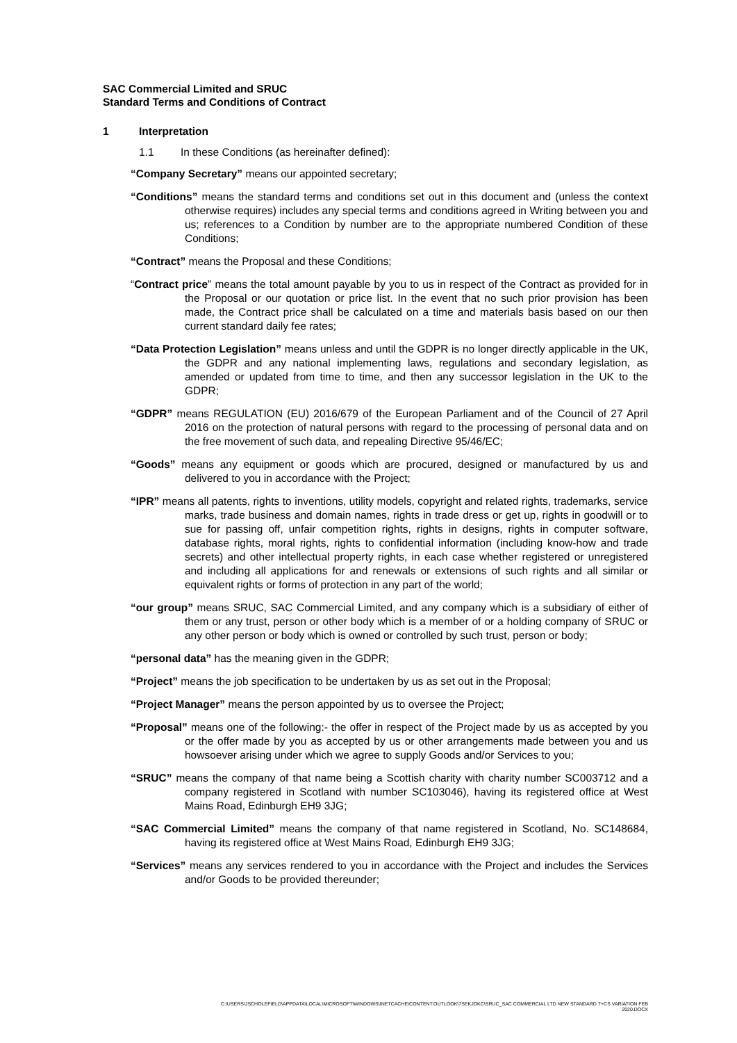SAC Commercial Limited and SRUC
Standard Terms and Conditions of Contract
1 Interpretation
1.1 In these Conditions (as hereinafter defined):
“Company Secretary” means our appointed secretary;
“Conditions” means the standard terms and conditions set out in this document and (unless the context otherwise requires) includes any special terms and conditions agreed in Writing between you and us; references to a Condition by number are to the appropriate numbered Condition of these Conditions;
“Contract” means the Proposal and these Conditions;
“Contract price” means the total amount payable by you to us in respect of the Contract as provided for in the Proposal or our quotation or price list. In the event that no such prior provision has been made, the Contract price shall be calculated on a time and materials basis based on our then current standard daily fee rates;
“Data Protection Legislation” means unless and until the GDPR is no longer directly applicable in the UK, the GDPR and any national implementing laws, regulations and secondary legislation, as amended or updated from time to time, and then any successor legislation in the UK to the GDPR;
“GDPR” means REGULATION (EU) 2016/679 of the European Parliament and of the Council of 27 April 2016 on the protection of natural persons with regard to the processing of personal data and on the free movement of such data, and repealing Directive 95/46/EC;
“Goods” means any equipment or goods which are procured, designed or manufactured by us and delivered to you in accordance with the Project;
“IPR” means all patents, rights to inventions, utility models, copyright and related rights, trademarks, service marks, trade business and domain names, rights in trade dress or get up, rights in goodwill or to sue for passing off, unfair competition rights, rights in designs, rights in computer software, database rights, moral rights, rights to confidential information (including know-how and trade secrets) and other intellectual property rights, in each case whether registered or unregistered and including all applications for and renewals or extensions of such rights and all similar or equivalent rights or forms of protection in any part of the world;
“our group” means SRUC, SAC Commercial Limited, and any company which is a subsidiary of either of them or any trust, person or other body which is a member of or a holding company of SRUC or any other person or body which is owned or controlled by such trust, person or body;
“personal data” has the meaning given in the GDPR;
“Project” means the job specification to be undertaken by us as set out in the Proposal;
“Project Manager” means the person appointed by us to oversee the Project;
“Proposal” means one of the following:- the offer in respect of the Project made by us as accepted by you or the offer made by you as accepted by us or other arrangements made between you and us howsoever arising under which we agree to supply Goods and/or Services to you;
“SRUC” means the company of that name being a Scottish charity with charity number SC003712 and a company registered in Scotland with number SC103046), having its registered office at West Mains Road, Edinburgh EH9 3JG;
“SAC Commercial Limited” means the company of that name registered in Scotland, No. SC148684, having its registered office at West Mains Road, Edinburgh EH9 3JG;
“Services” means any services rendered to you in accordance with the Project and includes the Services and/or Goods to be provided thereunder;
C:\USERS\JSCHOLEFIELD\APPDATA\LOCAL\MICROSOFT\WINDOWS\INETCACHE\CONTENT.OUTLOOK\7SEKJOKC\SRUC_SAC COMMERCIAL LTD NEW STANDARD T+CS VARIATION FEB
2020.DOCX